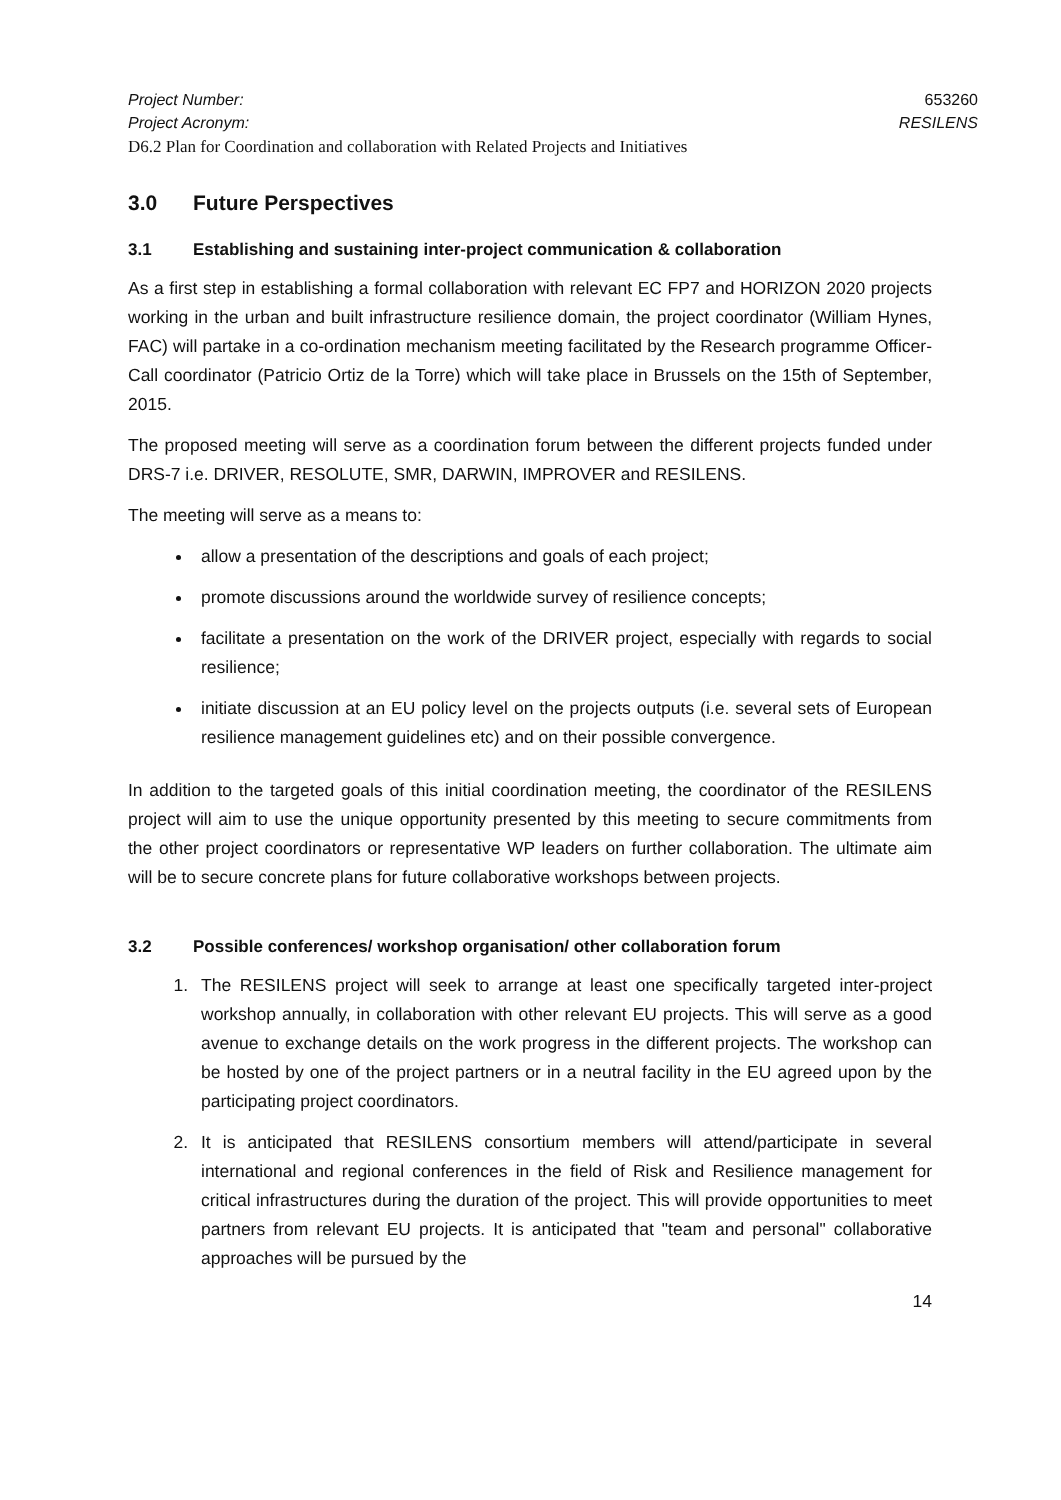Project Number: 653260
Project Acronym: RESILENS
D6.2 Plan for Coordination and collaboration with Related Projects and Initiatives
3.0 Future Perspectives
3.1 Establishing and sustaining inter-project communication & collaboration
As a first step in establishing a formal collaboration with relevant EC FP7 and HORIZON 2020 projects working in the urban and built infrastructure resilience domain, the project coordinator (William Hynes, FAC) will partake in a co-ordination mechanism meeting facilitated by the Research programme Officer- Call coordinator (Patricio Ortiz de la Torre) which will take place in Brussels on the 15th of September, 2015.
The proposed meeting will serve as a coordination forum between the different projects funded under DRS-7 i.e. DRIVER, RESOLUTE, SMR, DARWIN, IMPROVER and RESILENS.
The meeting will serve as a means to:
allow a presentation of the descriptions and goals of each project;
promote discussions around the worldwide survey of resilience concepts;
facilitate a presentation on the work of the DRIVER project, especially with regards to social resilience;
initiate discussion at an EU policy level on the projects outputs (i.e. several sets of European resilience management guidelines etc) and on their possible convergence.
In addition to the targeted goals of this initial coordination meeting, the coordinator of the RESILENS project will aim to use the unique opportunity presented by this meeting to secure commitments from the other project coordinators or representative WP leaders on further collaboration. The ultimate aim will be to secure concrete plans for future collaborative workshops between projects.
3.2 Possible conferences/ workshop organisation/ other collaboration forum
1. The RESILENS project will seek to arrange at least one specifically targeted inter-project workshop annually, in collaboration with other relevant EU projects. This will serve as a good avenue to exchange details on the work progress in the different projects. The workshop can be hosted by one of the project partners or in a neutral facility in the EU agreed upon by the participating project coordinators.
2. It is anticipated that RESILENS consortium members will attend/participate in several international and regional conferences in the field of Risk and Resilience management for critical infrastructures during the duration of the project. This will provide opportunities to meet partners from relevant EU projects. It is anticipated that "team and personal" collaborative approaches will be pursued by the
14